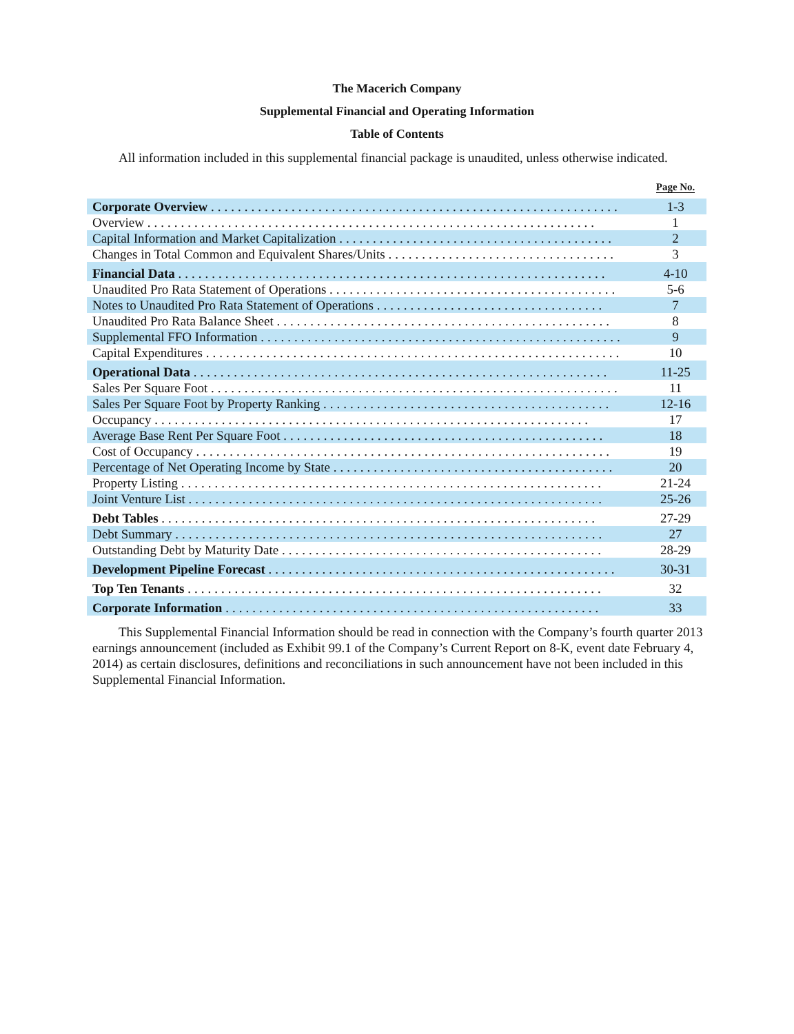The Macerich Company
Supplemental Financial and Operating Information
Table of Contents
All information included in this supplemental financial package is unaudited, unless otherwise indicated.
| | Page No. |
| --- | --- |
| Corporate Overview ............................................................. | 1-3 |
| Overview ................................................................... | 1 |
| Capital Information and Market Capitalization ......................................... | 2 |
| Changes in Total Common and Equivalent Shares/Units .................................. | 3 |
| Financial Data ................................................................ | 4-10 |
| Unaudited Pro Rata Statement of Operations ........................................... | 5-6 |
| Notes to Unaudited Pro Rata Statement of Operations .................................. | 7 |
| Unaudited Pro Rata Balance Sheet .................................................. | 8 |
| Supplemental FFO Information ...................................................... | 9 |
| Capital Expenditures .............................................................. | 10 |
| Operational Data .............................................................. | 11-25 |
| Sales Per Square Foot ............................................................. | 11 |
| Sales Per Square Foot by Property Ranking ........................................... | 12-16 |
| Occupancy ................................................................. | 17 |
| Average Base Rent Per Square Foot ................................................ | 18 |
| Cost of Occupancy .............................................................. | 19 |
| Percentage of Net Operating Income by State .......................................... | 20 |
| Property Listing ............................................................... | 21-24 |
| Joint Venture List .............................................................. | 25-26 |
| Debt Tables ................................................................. | 27-29 |
| Debt Summary ................................................................ | 27 |
| Outstanding Debt by Maturity Date ................................................ | 28-29 |
| Development Pipeline Forecast .................................................... | 30-31 |
| Top Ten Tenants .............................................................. | 32 |
| Corporate Information ........................................................ | 33 |
This Supplemental Financial Information should be read in connection with the Company’s fourth quarter 2013 earnings announcement (included as Exhibit 99.1 of the Company’s Current Report on 8-K, event date February 4, 2014) as certain disclosures, definitions and reconciliations in such announcement have not been included in this Supplemental Financial Information.